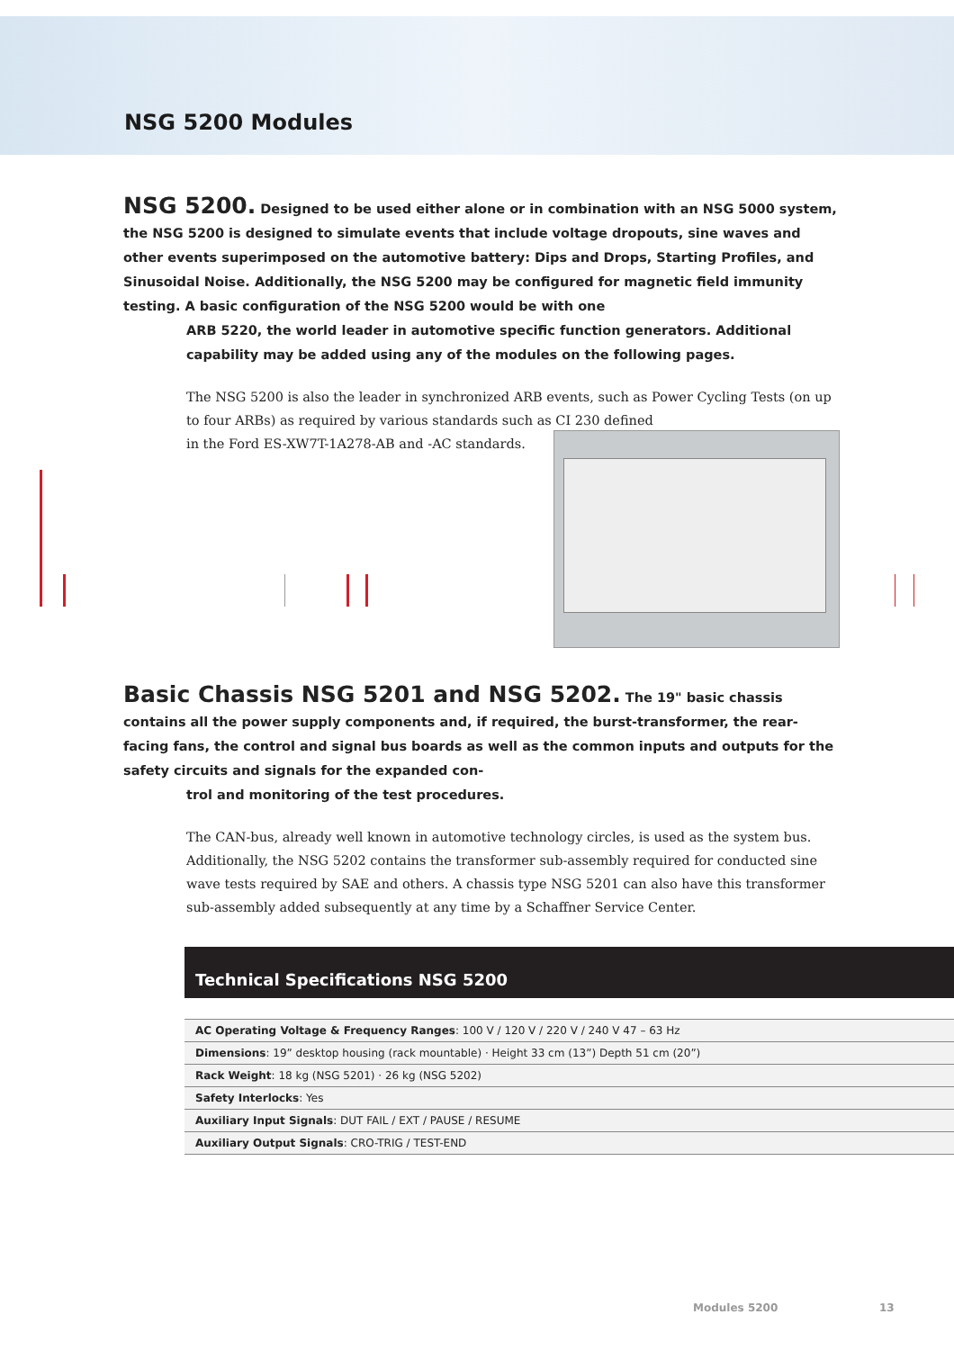NSG 5200 Modules
NSG 5200. Designed to be used either alone or in combination with an NSG 5000 system, the NSG 5200 is designed to simulate events that include voltage dropouts, sine waves and other events superimposed on the automotive battery: Dips and Drops, Starting Profiles, and Sinusoidal Noise. Additionally, the NSG 5200 may be configured for magnetic field immunity testing. A basic configuration of the NSG 5200 would be with one
ARB 5220, the world leader in automotive specific function generators. Additional capability may be added using any of the modules on the following pages.
The NSG 5200 is also the leader in synchronized ARB events, such as Power Cycling Tests (on up to four ARBs) as required by various standards such as CI 230 defined
in the Ford ES-XW7T-1A278-AB and -AC standards.
Basic Chassis NSG 5201 and NSG 5202. The 19" basic chassis contains all the power supply components and, if required, the burst-transformer, the rear-facing fans, the control and signal bus boards as well as the common inputs and outputs for the safety circuits and signals for the expanded con-
trol and monitoring of the test procedures.
The CAN-bus, already well known in automotive technology circles, is used as the system bus. Additionally, the NSG 5202 contains the transformer sub-assembly required for conducted sine wave tests required by SAE and others. A chassis type NSG 5201 can also have this transformer sub-assembly added subsequently at any time by a Schaffner Service Center.
Technical Specifications NSG 5200
| AC Operating Voltage & Frequency Ranges : 100 V / 120 V / 220 V / 240 V 47 – 63 Hz |
| Dimensions : 19” desktop housing (rack mountable) · Height 33 cm (13”) Depth 51 cm (20”) |
| Rack Weight : 18 kg (NSG 5201) · 26 kg (NSG 5202) |
| Safety Interlocks : Yes |
| Auxiliary Input Signals : DUT FAIL / EXT / PAUSE / RESUME |
| Auxiliary Output Signals : CRO-TRIG / TEST-END |
Modules 5200 13